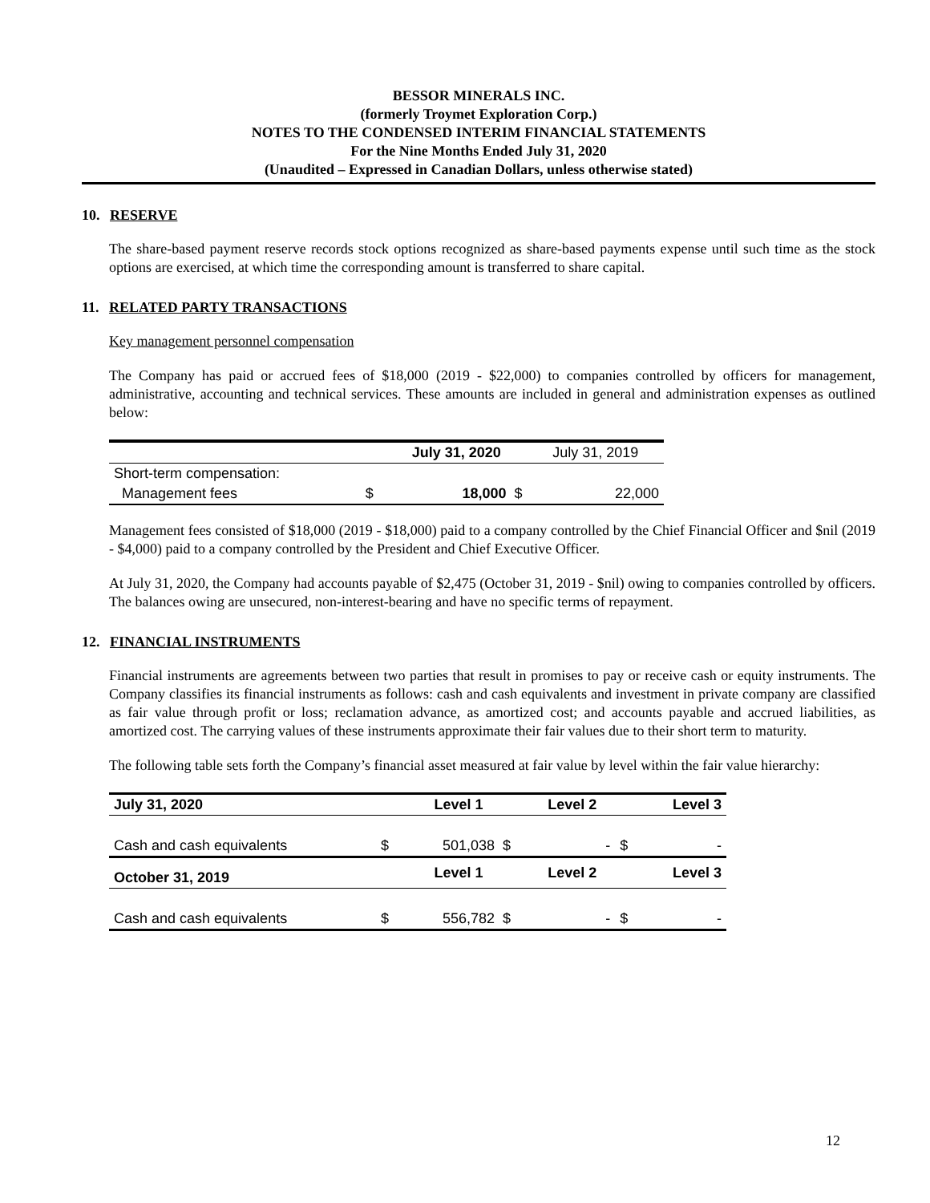BESSOR MINERALS INC.
(formerly Troymet Exploration Corp.)
NOTES TO THE CONDENSED INTERIM FINANCIAL STATEMENTS
For the Nine Months Ended July 31, 2020
(Unaudited – Expressed in Canadian Dollars, unless otherwise stated)
10. RESERVE
The share-based payment reserve records stock options recognized as share-based payments expense until such time as the stock options are exercised, at which time the corresponding amount is transferred to share capital.
11. RELATED PARTY TRANSACTIONS
Key management personnel compensation
The Company has paid or accrued fees of $18,000 (2019 - $22,000) to companies controlled by officers for management, administrative, accounting and technical services. These amounts are included in general and administration expenses as outlined below:
| | | July 31, 2020 | July 31, 2019 |
| --- | --- | --- | --- |
| Short-term compensation: | | | |
| Management fees | $ | 18,000 $ | 22,000 |
Management fees consisted of $18,000 (2019 - $18,000) paid to a company controlled by the Chief Financial Officer and $nil (2019 - $4,000) paid to a company controlled by the President and Chief Executive Officer.
At July 31, 2020, the Company had accounts payable of $2,475 (October 31, 2019 - $nil) owing to companies controlled by officers. The balances owing are unsecured, non-interest-bearing and have no specific terms of repayment.
12. FINANCIAL INSTRUMENTS
Financial instruments are agreements between two parties that result in promises to pay or receive cash or equity instruments. The Company classifies its financial instruments as follows: cash and cash equivalents and investment in private company are classified as fair value through profit or loss; reclamation advance, as amortized cost; and accounts payable and accrued liabilities, as amortized cost. The carrying values of these instruments approximate their fair values due to their short term to maturity.
The following table sets forth the Company’s financial asset measured at fair value by level within the fair value hierarchy:
| July 31, 2020 | | Level 1 | | Level 2 | | Level 3 |
| --- | --- | --- | --- | --- | --- | --- |
| Cash and cash equivalents | $ | 501,038 $ | | - | $ | - |
| October 31, 2019 | | Level 1 | | Level 2 | | Level 3 |
| Cash and cash equivalents | $ | 556,782 $ | | - | $ | - |
12